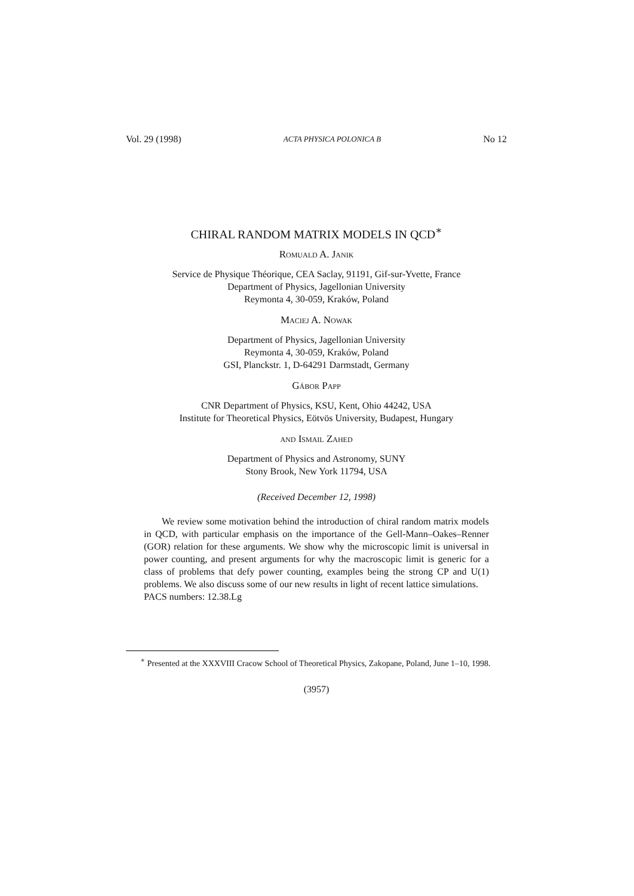Vol. 29 (1998) ACTA PHYSICA POLONICA B No 12
CHIRAL RANDOM MATRIX MODELS IN QCD<sup>∗</sup>
Romuald A. Janik
Service de Physique Théorique, CEA Saclay, 91191, Gif-sur-Yvette, France
Department of Physics, Jagellonian University
Reymonta 4, 30-059, Kraków, Poland
Maciej A. Nowak
Department of Physics, Jagellonian University
Reymonta 4, 30-059, Kraków, Poland
GSI, Planckstr. 1, D-64291 Darmstadt, Germany
Gábor Papp
CNR Department of Physics, KSU, Kent, Ohio 44242, USA
Institute for Theoretical Physics, Eötvös University, Budapest, Hungary
and Ismail Zahed
Department of Physics and Astronomy, SUNY
Stony Brook, New York 11794, USA
(Received December 12, 1998)
We review some motivation behind the introduction of chiral random matrix models in QCD, with particular emphasis on the importance of the Gell-Mann–Oakes–Renner (GOR) relation for these arguments. We show why the microscopic limit is universal in power counting, and present arguments for why the macroscopic limit is generic for a class of problems that defy power counting, examples being the strong CP and U(1) problems. We also discuss some of our new results in light of recent lattice simulations.
PACS numbers: 12.38.Lg
<sup>∗</sup> Presented at the XXXVIII Cracow School of Theoretical Physics, Zakopane, Poland, June 1–10, 1998.
(3957)